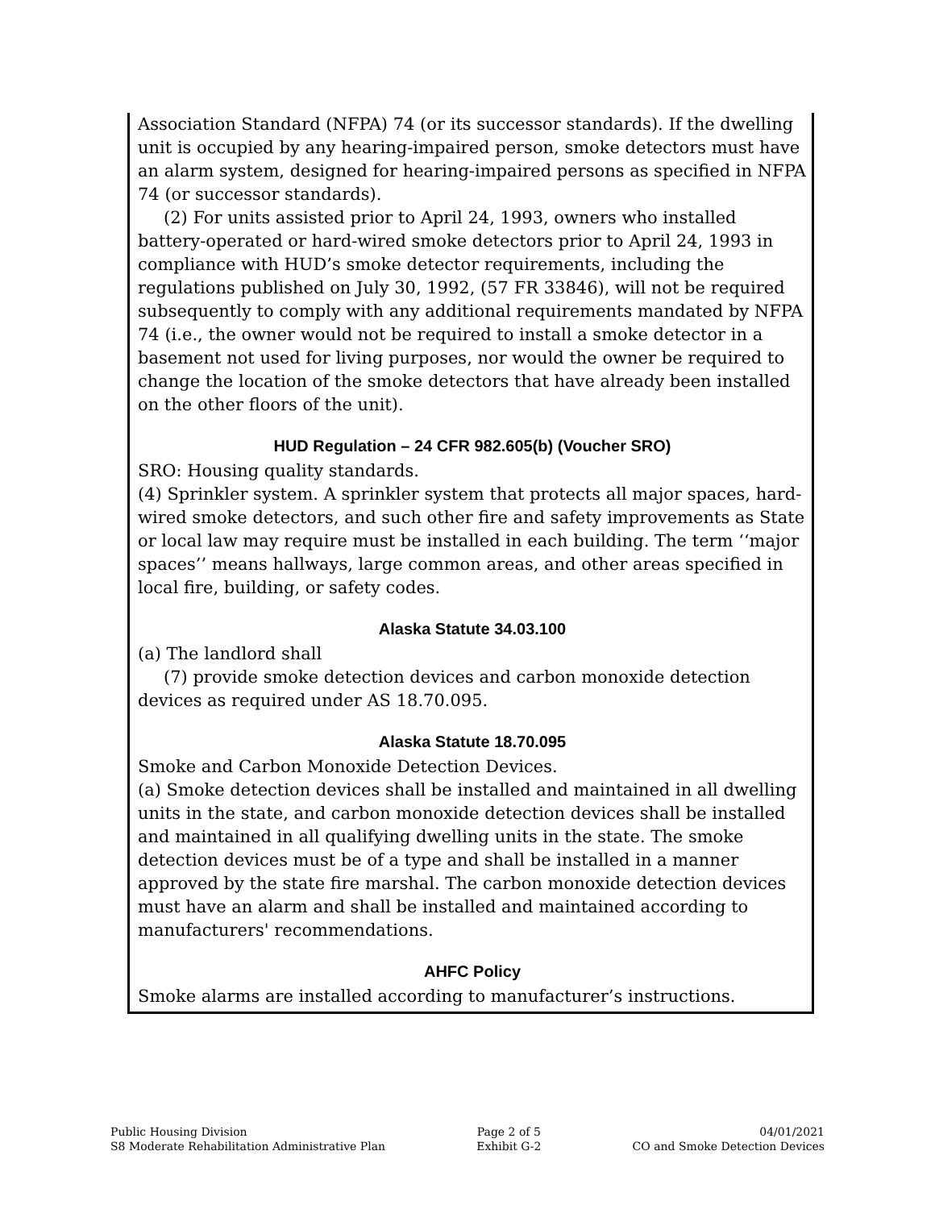Association Standard (NFPA) 74 (or its successor standards). If the dwelling unit is occupied by any hearing-impaired person, smoke detectors must have an alarm system, designed for hearing-impaired persons as specified in NFPA 74 (or successor standards).
(2) For units assisted prior to April 24, 1993, owners who installed battery-operated or hard-wired smoke detectors prior to April 24, 1993 in compliance with HUD’s smoke detector requirements, including the regulations published on July 30, 1992, (57 FR 33846), will not be required subsequently to comply with any additional requirements mandated by NFPA 74 (i.e., the owner would not be required to install a smoke detector in a basement not used for living purposes, nor would the owner be required to change the location of the smoke detectors that have already been installed on the other floors of the unit).
HUD Regulation – 24 CFR 982.605(b) (Voucher SRO)
SRO: Housing quality standards.
(4) Sprinkler system. A sprinkler system that protects all major spaces, hard-wired smoke detectors, and such other fire and safety improvements as State or local law may require must be installed in each building. The term ‘‘major spaces’’ means hallways, large common areas, and other areas specified in local fire, building, or safety codes.
Alaska Statute 34.03.100
(a) The landlord shall
(7) provide smoke detection devices and carbon monoxide detection devices as required under AS 18.70.095.
Alaska Statute 18.70.095
Smoke and Carbon Monoxide Detection Devices.
(a) Smoke detection devices shall be installed and maintained in all dwelling units in the state, and carbon monoxide detection devices shall be installed and maintained in all qualifying dwelling units in the state. The smoke detection devices must be of a type and shall be installed in a manner approved by the state fire marshal. The carbon monoxide detection devices must have an alarm and shall be installed and maintained according to manufacturers' recommendations.
AHFC Policy
Smoke alarms are installed according to manufacturer’s instructions.
Public Housing Division
S8 Moderate Rehabilitation Administrative Plan
Page 2 of 5
Exhibit G-2
04/01/2021
CO and Smoke Detection Devices